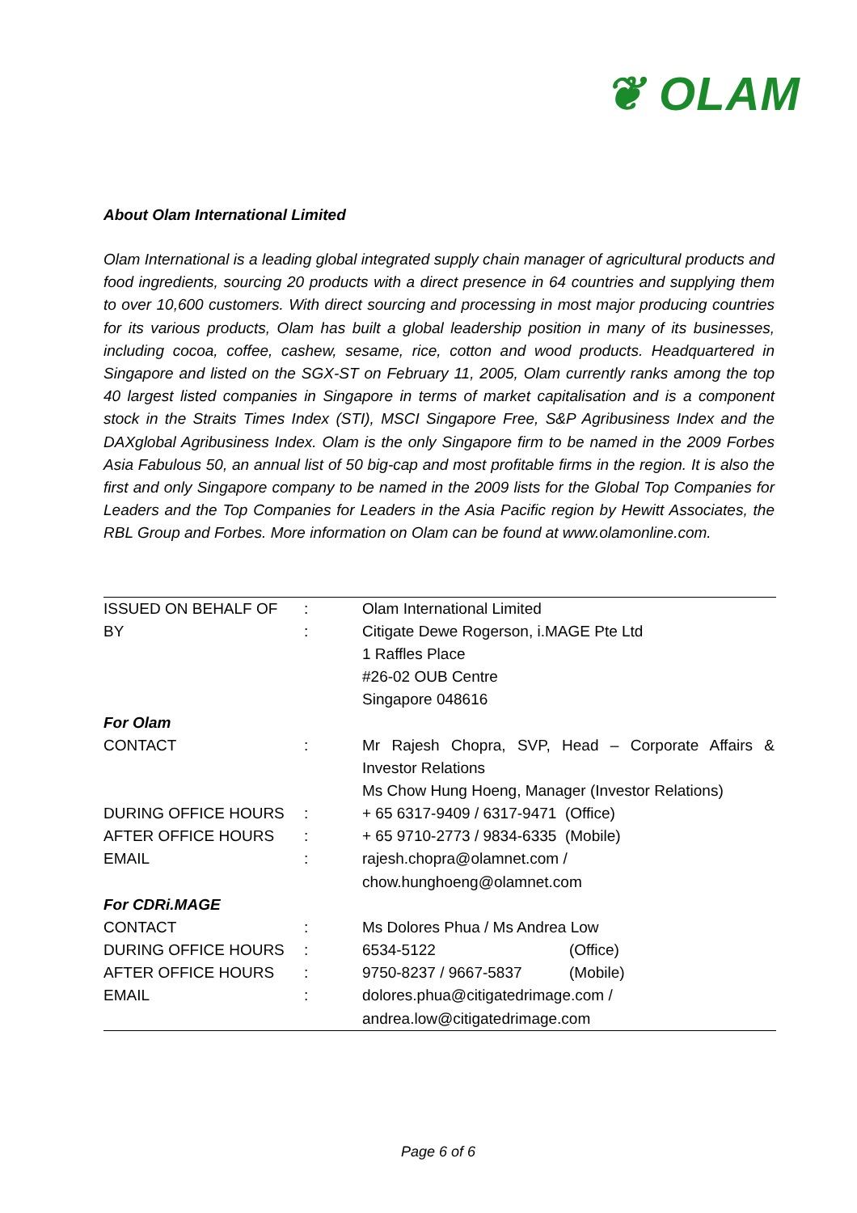❦ OLAM
About Olam International Limited
Olam International is a leading global integrated supply chain manager of agricultural products and food ingredients, sourcing 20 products with a direct presence in 64 countries and supplying them to over 10,600 customers. With direct sourcing and processing in most major producing countries for its various products, Olam has built a global leadership position in many of its businesses, including cocoa, coffee, cashew, sesame, rice, cotton and wood products. Headquartered in Singapore and listed on the SGX-ST on February 11, 2005, Olam currently ranks among the top 40 largest listed companies in Singapore in terms of market capitalisation and is a component stock in the Straits Times Index (STI), MSCI Singapore Free, S&P Agribusiness Index and the DAXglobal Agribusiness Index. Olam is the only Singapore firm to be named in the 2009 Forbes Asia Fabulous 50, an annual list of 50 big-cap and most profitable firms in the region. It is also the first and only Singapore company to be named in the 2009 lists for the Global Top Companies for Leaders and the Top Companies for Leaders in the Asia Pacific region by Hewitt Associates, the RBL Group and Forbes. More information on Olam can be found at www.olamonline.com.
| ISSUED ON BEHALF OF | : | Olam International Limited | |
| BY | : | Citigate Dewe Rogerson, i.MAGE Pte Ltd | |
| | | 1 Raffles Place | |
| | | #26-02 OUB Centre | |
| | | Singapore 048616 | |
| For Olam | | | |
| CONTACT | : | Mr Rajesh Chopra, SVP, Head – Corporate Affairs & Investor Relations | |
| | | Ms Chow Hung Hoeng, Manager (Investor Relations) | |
| DURING OFFICE HOURS | : | + 65 6317-9409 / 6317-9471 (Office) | |
| AFTER OFFICE HOURS | : | + 65 9710-2773 / 9834-6335 (Mobile) | |
| EMAIL | : | rajesh.chopra@olamnet.com / | |
| | | chow.hunghoeng@olamnet.com | |
| For CDRi.MAGE | | | |
| CONTACT | : | Ms Dolores Phua / Ms Andrea Low | |
| DURING OFFICE HOURS | : | 6534-5122 | (Office) |
| AFTER OFFICE HOURS | : | 9750-8237 / 9667-5837 | (Mobile) |
| EMAIL | : | dolores.phua@citigatedrimage.com / | |
| | | andrea.low@citigatedrimage.com | |
Page 6 of 6